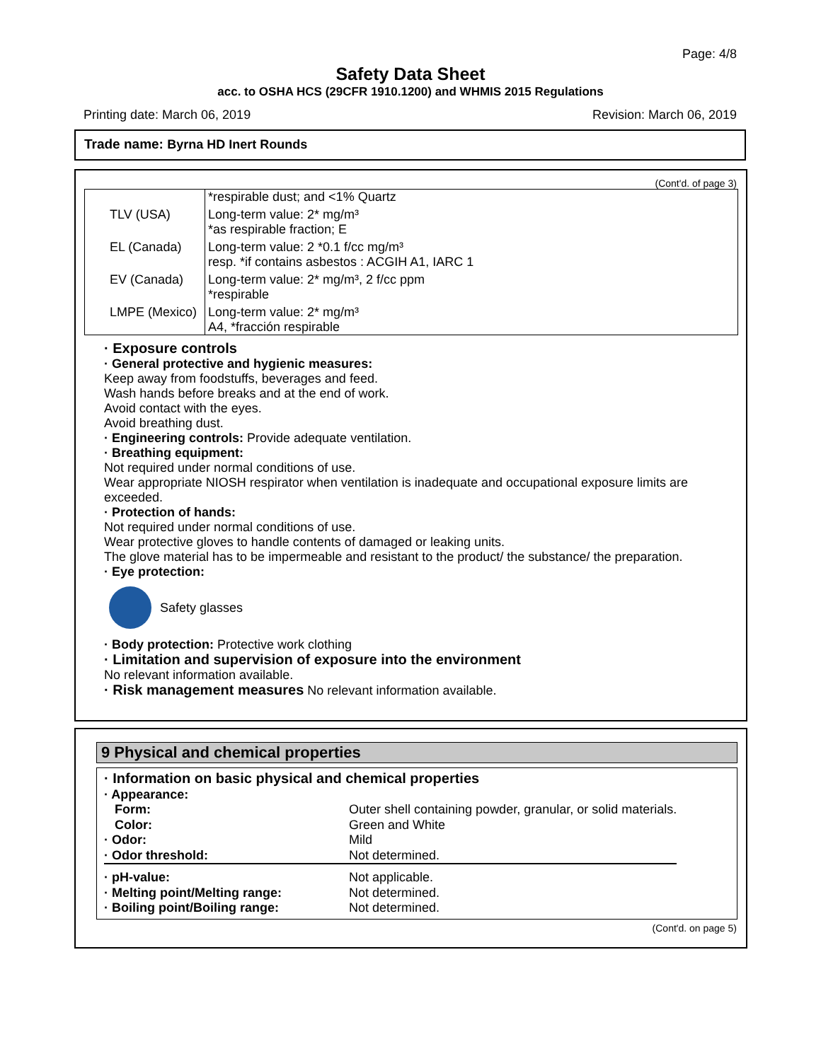Page: 4/8
Safety Data Sheet
acc. to OSHA HCS (29CFR 1910.1200) and WHMIS 2015 Regulations
Printing date: March 06, 2019 Revision: March 06, 2019
Trade name: Byrna HD Inert Rounds
(Cont'd. of page 3)
| | *respirable dust; and <1% Quartz |
| TLV (USA) | Long-term value: 2* mg/m³ *as respirable fraction; E |
| EL (Canada) | Long-term value: 2 *0.1 f/cc mg/m³ resp. *if contains asbestos : ACGIH A1, IARC 1 |
| EV (Canada) | Long-term value: 2* mg/m³, 2 f/cc ppm *respirable |
| LMPE (Mexico) | Long-term value: 2* mg/m³ A4, *fracción respirable |
· Exposure controls
· General protective and hygienic measures:
Keep away from foodstuffs, beverages and feed.
Wash hands before breaks and at the end of work.
Avoid contact with the eyes.
Avoid breathing dust.
· Engineering controls: Provide adequate ventilation.
· Breathing equipment:
Not required under normal conditions of use.
Wear appropriate NIOSH respirator when ventilation is inadequate and occupational exposure limits are exceeded.
· Protection of hands:
Not required under normal conditions of use.
Wear protective gloves to handle contents of damaged or leaking units.
The glove material has to be impermeable and resistant to the product/ the substance/ the preparation.
· Eye protection:
Safety glasses
· Body protection: Protective work clothing
· Limitation and supervision of exposure into the environment
No relevant information available.
· Risk management measures No relevant information available.
9 Physical and chemical properties
· Information on basic physical and chemical properties
| · Appearance: | |
| Form: | Outer shell containing powder, granular, or solid materials. |
| Color: | Green and White |
| · Odor: | Mild |
| · Odor threshold: | Not determined. |
| · pH-value: | Not applicable. |
| · Melting point/Melting range: | Not determined. |
| · Boiling point/Boiling range: | Not determined. |
(Cont'd. on page 5)